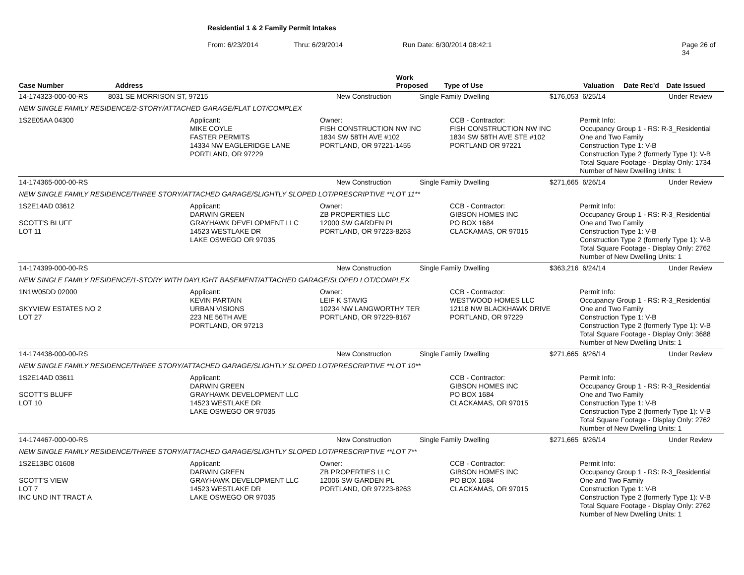Residential 1 & 2 Family Permit Intakes
From: 6/23/2014 Thru: 6/29/2014 Run Date: 6/30/2014 08:42:1 Page 26 of 34
| Case Number | Address | Work Proposed | Type of Use | Valuation | Date Rec'd | Date Issued |
| --- | --- | --- | --- | --- | --- | --- |
| 14-174323-000-00-RS 8031 SE MORRISON ST, 97215 New Construction Single Family Dwelling $176,053 6/25/14 Under Review | | | | |
| NEW SINGLE FAMILY RESIDENCE/2-STORY/ATTACHED GARAGE/FLAT LOT/COMPLEX | | | | |
| 1S2E05AA 04300 | Applicant: MIKE COYLE FASTER PERMITS 14334 NW EAGLERIDGE LANE PORTLAND, OR 97229 | Owner: FISH CONSTRUCTION NW INC 1834 SW 58TH AVE #102 PORTLAND, OR 97221-1455 | CCB - Contractor: FISH CONSTRUCTION NW INC 1834 SW 58TH AVE STE #102 PORTLAND OR 97221 | Permit Info: Occupancy Group 1 - RS: R-3_Residential One and Two Family Construction Type 1: V-B Construction Type 2 (formerly Type 1): V-B Total Square Footage - Display Only: 1734 Number of New Dwelling Units: 1 |
| 14-174365-000-00-RS New Construction Single Family Dwelling $271,665 6/26/14 Under Review | | | | |
| NEW SINGLE FAMILY RESIDENCE/THREE STORY/ATTACHED GARAGE/SLIGHTLY SLOPED LOT/PRESCRIPTIVE **LOT 11** | | | | |
| 1S2E14AD 03612 SCOTT'S BLUFF LOT 11 | Applicant: DARWIN GREEN GRAYHAWK DEVELOPMENT LLC 14523 WESTLAKE DR LAKE OSWEGO OR 97035 | Owner: ZB PROPERTIES LLC 12000 SW GARDEN PL PORTLAND, OR 97223-8263 | CCB - Contractor: GIBSON HOMES INC PO BOX 1684 CLACKAMAS, OR 97015 | Permit Info: Occupancy Group 1 - RS: R-3_Residential One and Two Family Construction Type 1: V-B Construction Type 2 (formerly Type 1): V-B Total Square Footage - Display Only: 2762 Number of New Dwelling Units: 1 |
| 14-174399-000-00-RS New Construction Single Family Dwelling $363,216 6/24/14 Under Review | | | | |
| NEW SINGLE FAMILY RESIDENCE/1-STORY WITH DAYLIGHT BASEMENT/ATTACHED GARAGE/SLOPED LOT/COMPLEX | | | | |
| 1N1W05DD 02000 SKYVIEW ESTATES NO 2 LOT 27 | Applicant: KEVIN PARTAIN URBAN VISIONS 223 NE 56TH AVE PORTLAND, OR 97213 | Owner: LEIF K STAVIG 10234 NW LANGWORTHY TER PORTLAND, OR 97229-8167 | CCB - Contractor: WESTWOOD HOMES LLC 12118 NW BLACKHAWK DRIVE PORTLAND, OR 97229 | Permit Info: Occupancy Group 1 - RS: R-3_Residential One and Two Family Construction Type 1: V-B Construction Type 2 (formerly Type 1): V-B Total Square Footage - Display Only: 3688 Number of New Dwelling Units: 1 |
| 14-174438-000-00-RS New Construction Single Family Dwelling $271,665 6/26/14 Under Review | | | | |
| NEW SINGLE FAMILY RESIDENCE/THREE STORY/ATTACHED GARAGE/SLIGHTLY SLOPED LOT/PRESCRIPTIVE **LOT 10** | | | | |
| 1S2E14AD 03611 SCOTT'S BLUFF LOT 10 | Applicant: DARWIN GREEN GRAYHAWK DEVELOPMENT LLC 14523 WESTLAKE DR LAKE OSWEGO OR 97035 | | CCB - Contractor: GIBSON HOMES INC PO BOX 1684 CLACKAMAS, OR 97015 | Permit Info: Occupancy Group 1 - RS: R-3_Residential One and Two Family Construction Type 1: V-B Construction Type 2 (formerly Type 1): V-B Total Square Footage - Display Only: 2762 Number of New Dwelling Units: 1 |
| 14-174467-000-00-RS New Construction Single Family Dwelling $271,665 6/26/14 Under Review | | | | |
| NEW SINGLE FAMILY RESIDENCE/THREE STORY/ATTACHED GARAGE/SLIGHTLY SLOPED LOT/PRESCRIPTIVE **LOT 7** | | | | |
| 1S2E13BC 01608 SCOTT'S VIEW LOT 7 INC UND INT TRACT A | Applicant: DARWIN GREEN GRAYHAWK DEVELOPMENT LLC 14523 WESTLAKE DR LAKE OSWEGO OR 97035 | Owner: ZB PROPERTIES LLC 12006 SW GARDEN PL PORTLAND, OR 97223-8263 | CCB - Contractor: GIBSON HOMES INC PO BOX 1684 CLACKAMAS, OR 97015 | Permit Info: Occupancy Group 1 - RS: R-3_Residential One and Two Family Construction Type 1: V-B Construction Type 2 (formerly Type 1): V-B Total Square Footage - Display Only: 2762 Number of New Dwelling Units: 1 |